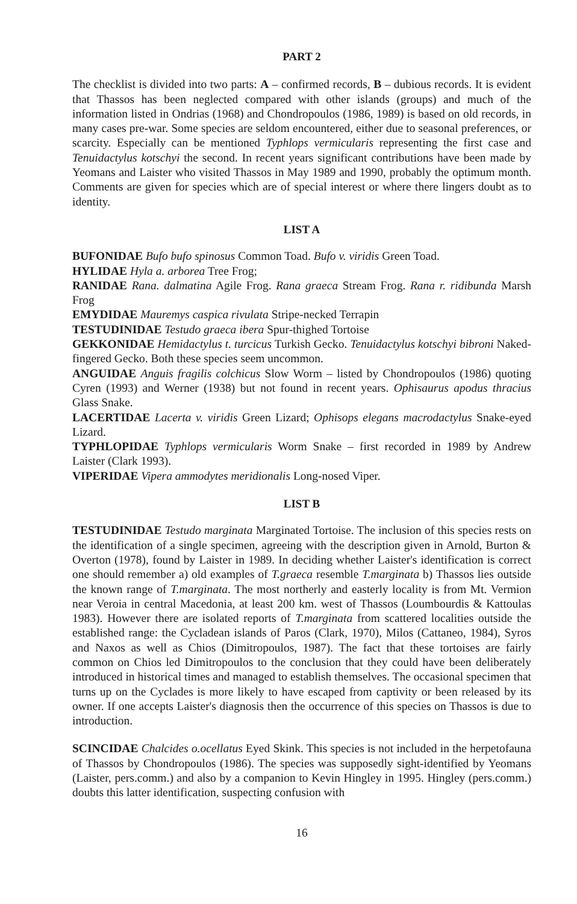PART 2
The checklist is divided into two parts: A – confirmed records, B – dubious records. It is evident that Thassos has been neglected compared with other islands (groups) and much of the information listed in Ondrias (1968) and Chondropoulos (1986, 1989) is based on old records, in many cases pre-war. Some species are seldom encountered, either due to seasonal preferences, or scarcity. Especially can be mentioned Typhlops vermicularis representing the first case and Tenuidactylus kotschyi the second. In recent years significant contributions have been made by Yeomans and Laister who visited Thassos in May 1989 and 1990, probably the optimum month. Comments are given for species which are of special interest or where there lingers doubt as to identity.
LIST A
BUFONIDAE Bufo bufo spinosus Common Toad. Bufo v. viridis Green Toad.
HYLIDAE Hyla a. arborea Tree Frog;
RANIDAE Rana. dalmatina Agile Frog. Rana graeca Stream Frog. Rana r. ridibunda Marsh Frog
EMYDIDAE Mauremys caspica rivulata Stripe-necked Terrapin
TESTUDINIDAE Testudo graeca ibera Spur-thighed Tortoise
GEKKONIDAE Hemidactylus t. turcicus Turkish Gecko. Tenuidactylus kotschyi bibroni Naked-fingered Gecko. Both these species seem uncommon.
ANGUIDAE Anguis fragilis colchicus Slow Worm – listed by Chondropoulos (1986) quoting Cyren (1993) and Werner (1938) but not found in recent years. Ophisaurus apodus thracius Glass Snake.
LACERTIDAE Lacerta v. viridis Green Lizard; Ophisops elegans macrodactylus Snake-eyed Lizard.
TYPHLOPIDAE Typhlops vermicularis Worm Snake – first recorded in 1989 by Andrew Laister (Clark 1993).
VIPERIDAE Vipera ammodytes meridionalis Long-nosed Viper.
LIST B
TESTUDINIDAE Testudo marginata Marginated Tortoise. The inclusion of this species rests on the identification of a single specimen, agreeing with the description given in Arnold, Burton & Overton (1978), found by Laister in 1989. In deciding whether Laister's identification is correct one should remember a) old examples of T.graeca resemble T.marginata b) Thassos lies outside the known range of T.marginata. The most northerly and easterly locality is from Mt. Vermion near Veroia in central Macedonia, at least 200 km. west of Thassos (Loumbourdis & Kattoulas 1983). However there are isolated reports of T.marginata from scattered localities outside the established range: the Cycladean islands of Paros (Clark, 1970), Milos (Cattaneo, 1984), Syros and Naxos as well as Chios (Dimitropoulos, 1987). The fact that these tortoises are fairly common on Chios led Dimitropoulos to the conclusion that they could have been deliberately introduced in historical times and managed to establish themselves. The occasional specimen that turns up on the Cyclades is more likely to have escaped from captivity or been released by its owner. If one accepts Laister's diagnosis then the occurrence of this species on Thassos is due to introduction.
SCINCIDAE Chalcides o.ocellatus Eyed Skink. This species is not included in the herpetofauna of Thassos by Chondropoulos (1986). The species was supposedly sight-identified by Yeomans (Laister, pers.comm.) and also by a companion to Kevin Hingley in 1995. Hingley (pers.comm.) doubts this latter identification, suspecting confusion with
16